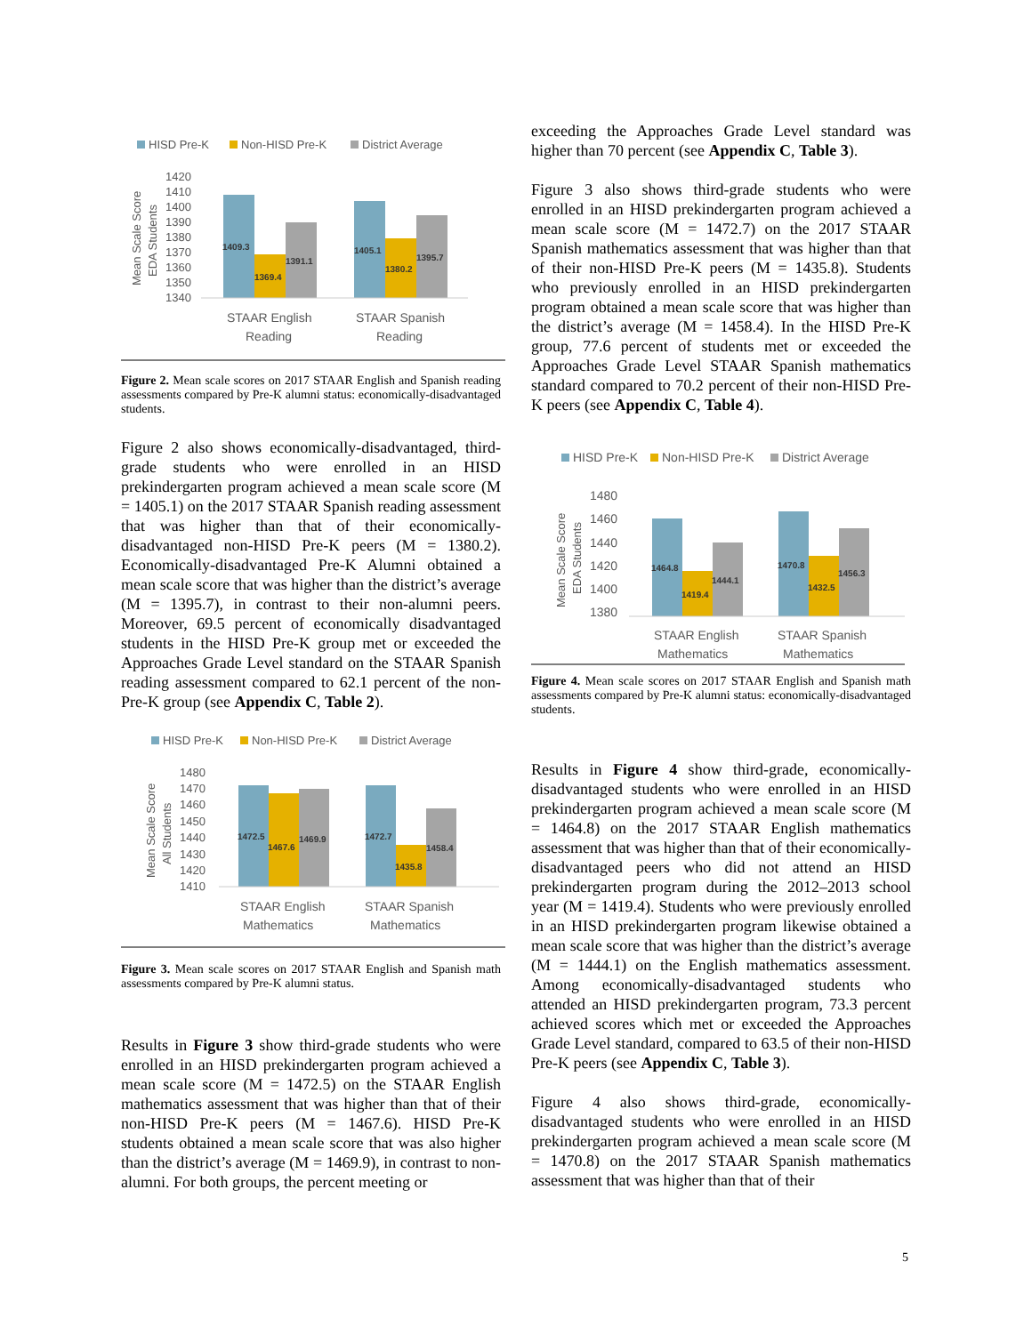HISD Pre-K
Non-HISD Pre-K
District Average
1420
1410
1400
1390
1380
1370
1360
1350
1340
Mean Scale Score
EDA Students
1409.3
1369.4
1391.1
1405.1
1380.2
1395.7
STAAR English
Reading
STAAR Spanish
Reading
Figure 2. Mean scale scores on 2017 STAAR English and Spanish reading assessments compared by Pre-K alumni status: economically-disadvantaged students.
Figure 2 also shows economically-disadvantaged, third-grade students who were enrolled in an HISD prekindergarten program achieved a mean scale score (M = 1405.1) on the 2017 STAAR Spanish reading assessment that was higher than that of their economically-disadvantaged non-HISD Pre-K peers (M = 1380.2). Economically-disadvantaged Pre-K Alumni obtained a mean scale score that was higher than the district’s average (M = 1395.7), in contrast to their non-alumni peers. Moreover, 69.5 percent of economically disadvantaged students in the HISD Pre-K group met or exceeded the Approaches Grade Level standard on the STAAR Spanish reading assessment compared to 62.1 percent of the non-Pre-K group (see Appendix C, Table 2).
HISD Pre-K
Non-HISD Pre-K
District Average
1480
1470
1460
1450
1440
1430
1420
1410
Mean Scale Score
All Students
1472.5
1467.6
1469.9
1472.7
1435.8
1458.4
STAAR English
Mathematics
STAAR Spanish
Mathematics
Figure 3. Mean scale scores on 2017 STAAR English and Spanish math assessments compared by Pre-K alumni status.
Results in Figure 3 show third-grade students who were enrolled in an HISD prekindergarten program achieved a mean scale score (M = 1472.5) on the STAAR English mathematics assessment that was higher than that of their non-HISD Pre-K peers (M = 1467.6). HISD Pre-K students obtained a mean scale score that was also higher than the district’s average (M = 1469.9), in contrast to non-alumni. For both groups, the percent meeting or
exceeding the Approaches Grade Level standard was higher than 70 percent (see Appendix C, Table 3).
Figure 3 also shows third-grade students who were enrolled in an HISD prekindergarten program achieved a mean scale score (M = 1472.7) on the 2017 STAAR Spanish mathematics assessment that was higher than that of their non-HISD Pre-K peers (M = 1435.8). Students who previously enrolled in an HISD prekindergarten program obtained a mean scale score that was higher than the district’s average (M = 1458.4). In the HISD Pre-K group, 77.6 percent of students met or exceeded the Approaches Grade Level STAAR Spanish mathematics standard compared to 70.2 percent of their non-HISD Pre-K peers (see Appendix C, Table 4).
HISD Pre-K
Non-HISD Pre-K
District Average
1480
1460
1440
1420
1400
1380
Mean Scale Score
EDA Students
1464.8
1419.4
1444.1
1470.8
1432.5
1456.3
STAAR English
Mathematics
STAAR Spanish
Mathematics
Figure 4. Mean scale scores on 2017 STAAR English and Spanish math assessments compared by Pre-K alumni status: economically-disadvantaged students.
Results in Figure 4 show third-grade, economically-disadvantaged students who were enrolled in an HISD prekindergarten program achieved a mean scale score (M = 1464.8) on the 2017 STAAR English mathematics assessment that was higher than that of their economically-disadvantaged peers who did not attend an HISD prekindergarten program during the 2012–2013 school year (M = 1419.4). Students who were previously enrolled in an HISD prekindergarten program likewise obtained a mean scale score that was higher than the district’s average (M = 1444.1) on the English mathematics assessment. Among economically-disadvantaged students who attended an HISD prekindergarten program, 73.3 percent achieved scores which met or exceeded the Approaches Grade Level standard, compared to 63.5 of their non-HISD Pre-K peers (see Appendix C, Table 3).
Figure 4 also shows third-grade, economically-disadvantaged students who were enrolled in an HISD prekindergarten program achieved a mean scale score (M = 1470.8) on the 2017 STAAR Spanish mathematics assessment that was higher than that of their
5